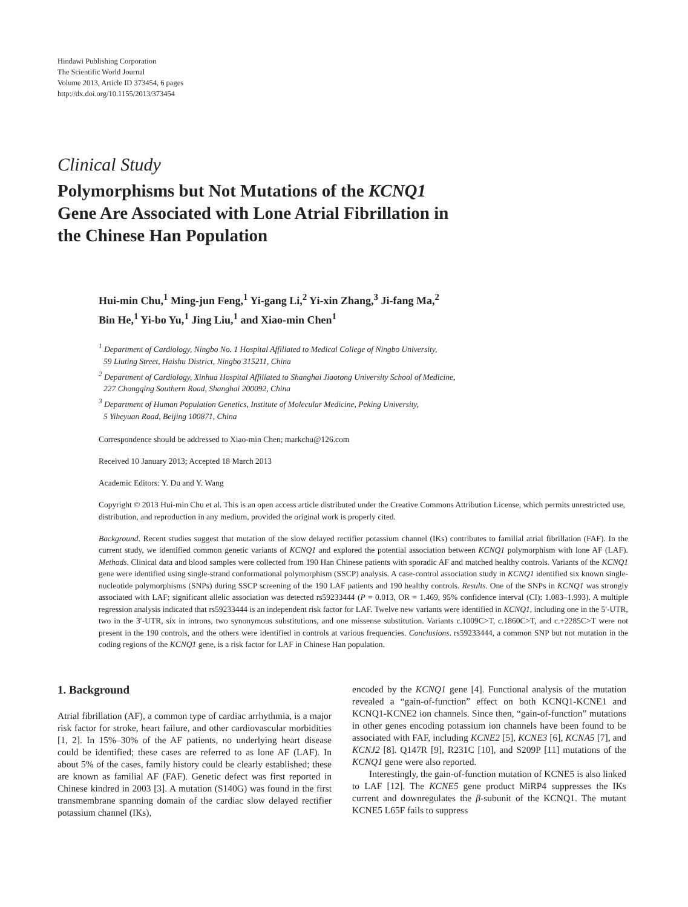Hindawi Publishing Corporation
The Scientific World Journal
Volume 2013, Article ID 373454, 6 pages
http://dx.doi.org/10.1155/2013/373454
Clinical Study
Polymorphisms but Not Mutations of the KCNQ1
Gene Are Associated with Lone Atrial Fibrillation in
the Chinese Han Population
Hui-min Chu,<sup>1</sup> Ming-jun Feng,<sup>1</sup> Yi-gang Li,<sup>2</sup> Yi-xin Zhang,<sup>3</sup> Ji-fang Ma,<sup>2</sup>
Bin He,<sup>1</sup> Yi-bo Yu,<sup>1</sup> Jing Liu,<sup>1</sup> and Xiao-min Chen<sup>1</sup>
<sup>1</sup> Department of Cardiology, Ningbo No. 1 Hospital Affiliated to Medical College of Ningbo University,
59 Liuting Street, Haishu District, Ningbo 315211, China
<sup>2</sup> Department of Cardiology, Xinhua Hospital Affiliated to Shanghai Jiaotong University School of Medicine,
227 Chongqing Southern Road, Shanghai 200092, China
<sup>3</sup> Department of Human Population Genetics, Institute of Molecular Medicine, Peking University,
5 Yiheyuan Road, Beijing 100871, China
Correspondence should be addressed to Xiao-min Chen; markchu@126.com
Received 10 January 2013; Accepted 18 March 2013
Academic Editors: Y. Du and Y. Wang
Copyright © 2013 Hui-min Chu et al. This is an open access article distributed under the Creative Commons Attribution License, which permits unrestricted use, distribution, and reproduction in any medium, provided the original work is properly cited.
Background. Recent studies suggest that mutation of the slow delayed rectifier potassium channel (IKs) contributes to familial atrial fibrillation (FAF). In the current study, we identified common genetic variants of KCNQ1 and explored the potential association between KCNQ1 polymorphism with lone AF (LAF). Methods. Clinical data and blood samples were collected from 190 Han Chinese patients with sporadic AF and matched healthy controls. Variants of the KCNQ1 gene were identified using single-strand conformational polymorphism (SSCP) analysis. A case-control association study in KCNQ1 identified six known single-nucleotide polymorphisms (SNPs) during SSCP screening of the 190 LAF patients and 190 healthy controls. Results. One of the SNPs in KCNQ1 was strongly associated with LAF; significant allelic association was detected rs59233444 (P = 0.013, OR = 1.469, 95% confidence interval (CI): 1.083–1.993). A multiple regression analysis indicated that rs59233444 is an independent risk factor for LAF. Twelve new variants were identified in KCNQ1, including one in the 5′-UTR, two in the 3′-UTR, six in introns, two synonymous substitutions, and one missense substitution. Variants c.1009C>T, c.1860C>T, and c.+2285C>T were not present in the 190 controls, and the others were identified in controls at various frequencies. Conclusions. rs59233444, a common SNP but not mutation in the coding regions of the KCNQ1 gene, is a risk factor for LAF in Chinese Han population.
1. Background
Atrial fibrillation (AF), a common type of cardiac arrhythmia, is a major risk factor for stroke, heart failure, and other cardiovascular morbidities [1, 2]. In 15%–30% of the AF patients, no underlying heart disease could be identified; these cases are referred to as lone AF (LAF). In about 5% of the cases, family history could be clearly established; these are known as familial AF (FAF). Genetic defect was first reported in Chinese kindred in 2003 [3]. A mutation (S140G) was found in the first transmembrane spanning domain of the cardiac slow delayed rectifier potassium channel (IKs),
encoded by the KCNQ1 gene [4]. Functional analysis of the mutation revealed a “gain-of-function” effect on both KCNQ1-KCNE1 and KCNQ1-KCNE2 ion channels. Since then, “gain-of-function” mutations in other genes encoding potassium ion channels have been found to be associated with FAF, including KCNE2 [5], KCNE3 [6], KCNA5 [7], and KCNJ2 [8]. Q147R [9], R231C [10], and S209P [11] mutations of the KCNQ1 gene were also reported.
Interestingly, the gain-of-function mutation of KCNE5 is also linked to LAF [12]. The KCNE5 gene product MiRP4 suppresses the IKs current and downregulates the β-subunit of the KCNQ1. The mutant KCNE5 L65F fails to suppress